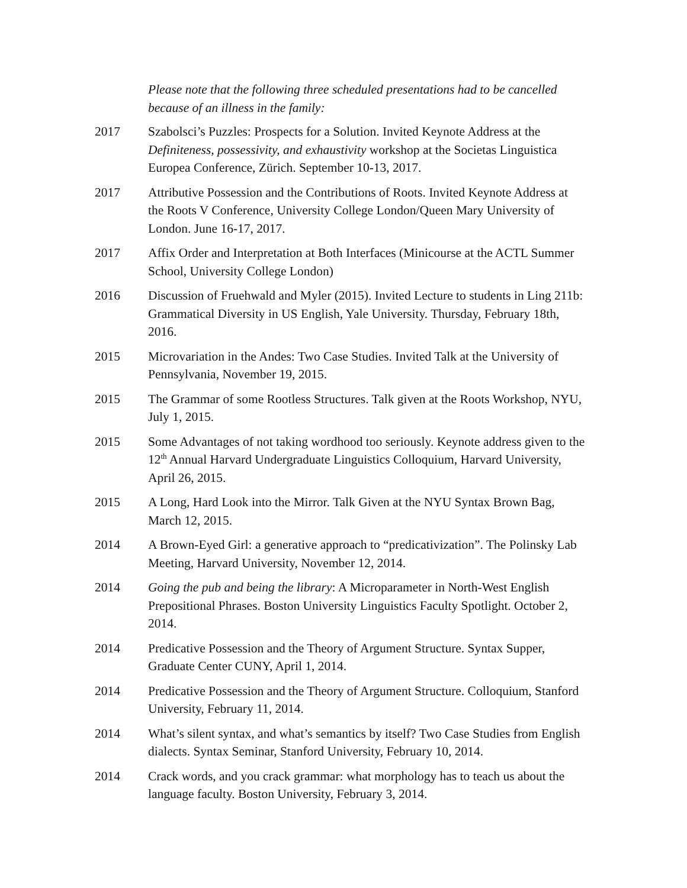Please note that the following three scheduled presentations had to be cancelled because of an illness in the family:
2017 Szabolsci’s Puzzles: Prospects for a Solution. Invited Keynote Address at the Definiteness, possessivity, and exhaustivity workshop at the Societas Linguistica Europea Conference, Zürich. September 10-13, 2017.
2017 Attributive Possession and the Contributions of Roots. Invited Keynote Address at the Roots V Conference, University College London/Queen Mary University of London. June 16-17, 2017.
2017 Affix Order and Interpretation at Both Interfaces (Minicourse at the ACTL Summer School, University College London)
2016 Discussion of Fruehwald and Myler (2015). Invited Lecture to students in Ling 211b: Grammatical Diversity in US English, Yale University. Thursday, February 18th, 2016.
2015 Microvariation in the Andes: Two Case Studies. Invited Talk at the University of Pennsylvania, November 19, 2015.
2015 The Grammar of some Rootless Structures. Talk given at the Roots Workshop, NYU, July 1, 2015.
2015 Some Advantages of not taking wordhood too seriously. Keynote address given to the 12<sup>th</sup> Annual Harvard Undergraduate Linguistics Colloquium, Harvard University, April 26, 2015.
2015 A Long, Hard Look into the Mirror. Talk Given at the NYU Syntax Brown Bag, March 12, 2015.
2014 A Brown-Eyed Girl: a generative approach to “predicativization”. The Polinsky Lab Meeting, Harvard University, November 12, 2014.
2014 Going the pub and being the library: A Microparameter in North-West English Prepositional Phrases. Boston University Linguistics Faculty Spotlight. October 2, 2014.
2014 Predicative Possession and the Theory of Argument Structure. Syntax Supper, Graduate Center CUNY, April 1, 2014.
2014 Predicative Possession and the Theory of Argument Structure. Colloquium, Stanford University, February 11, 2014.
2014 What’s silent syntax, and what’s semantics by itself? Two Case Studies from English dialects. Syntax Seminar, Stanford University, February 10, 2014.
2014 Crack words, and you crack grammar: what morphology has to teach us about the language faculty. Boston University, February 3, 2014.